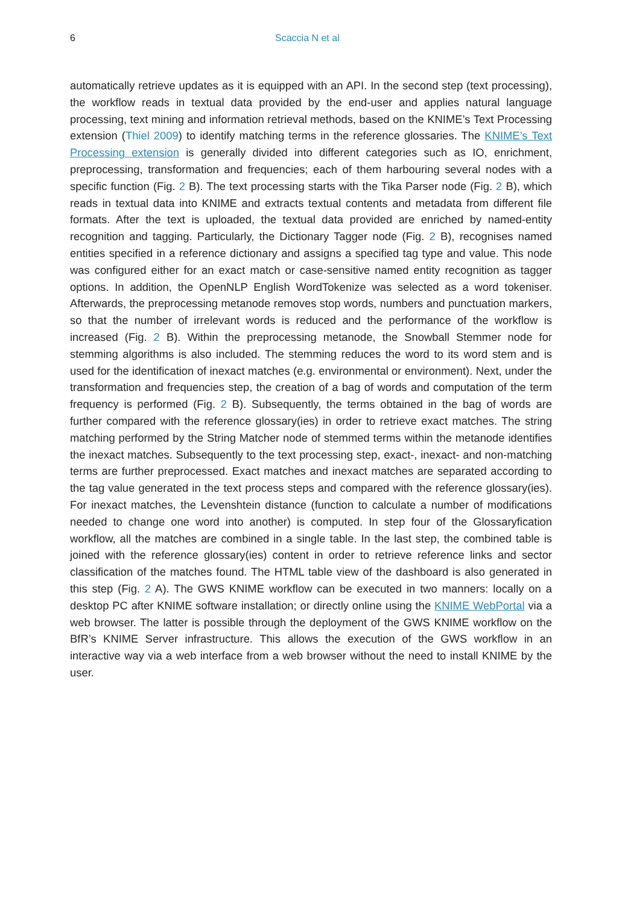6 Scaccia N et al
automatically retrieve updates as it is equipped with an API. In the second step (text processing), the workflow reads in textual data provided by the end-user and applies natural language processing, text mining and information retrieval methods, based on the KNIME’s Text Processing extension (Thiel 2009) to identify matching terms in the reference glossaries. The KNIME’s Text Processing extension is generally divided into different categories such as IO, enrichment, preprocessing, transformation and frequencies; each of them harbouring several nodes with a specific function (Fig. 2 B). The text processing starts with the Tika Parser node (Fig. 2 B), which reads in textual data into KNIME and extracts textual contents and metadata from different file formats. After the text is uploaded, the textual data provided are enriched by named-entity recognition and tagging. Particularly, the Dictionary Tagger node (Fig. 2 B), recognises named entities specified in a reference dictionary and assigns a specified tag type and value. This node was configured either for an exact match or case-sensitive named entity recognition as tagger options. In addition, the OpenNLP English WordTokenize was selected as a word tokeniser. Afterwards, the preprocessing metanode removes stop words, numbers and punctuation markers, so that the number of irrelevant words is reduced and the performance of the workflow is increased (Fig. 2 B). Within the preprocessing metanode, the Snowball Stemmer node for stemming algorithms is also included. The stemming reduces the word to its word stem and is used for the identification of inexact matches (e.g. environmental or environment). Next, under the transformation and frequencies step, the creation of a bag of words and computation of the term frequency is performed (Fig. 2 B). Subsequently, the terms obtained in the bag of words are further compared with the reference glossary(ies) in order to retrieve exact matches. The string matching performed by the String Matcher node of stemmed terms within the metanode identifies the inexact matches. Subsequently to the text processing step, exact-, inexact- and non-matching terms are further preprocessed. Exact matches and inexact matches are separated according to the tag value generated in the text process steps and compared with the reference glossary(ies). For inexact matches, the Levenshtein distance (function to calculate a number of modifications needed to change one word into another) is computed. In step four of the Glossaryfication workflow, all the matches are combined in a single table. In the last step, the combined table is joined with the reference glossary(ies) content in order to retrieve reference links and sector classification of the matches found. The HTML table view of the dashboard is also generated in this step (Fig. 2 A). The GWS KNIME workflow can be executed in two manners: locally on a desktop PC after KNIME software installation; or directly online using the KNIME WebPortal via a web browser. The latter is possible through the deployment of the GWS KNIME workflow on the BfR’s KNIME Server infrastructure. This allows the execution of the GWS workflow in an interactive way via a web interface from a web browser without the need to install KNIME by the user.